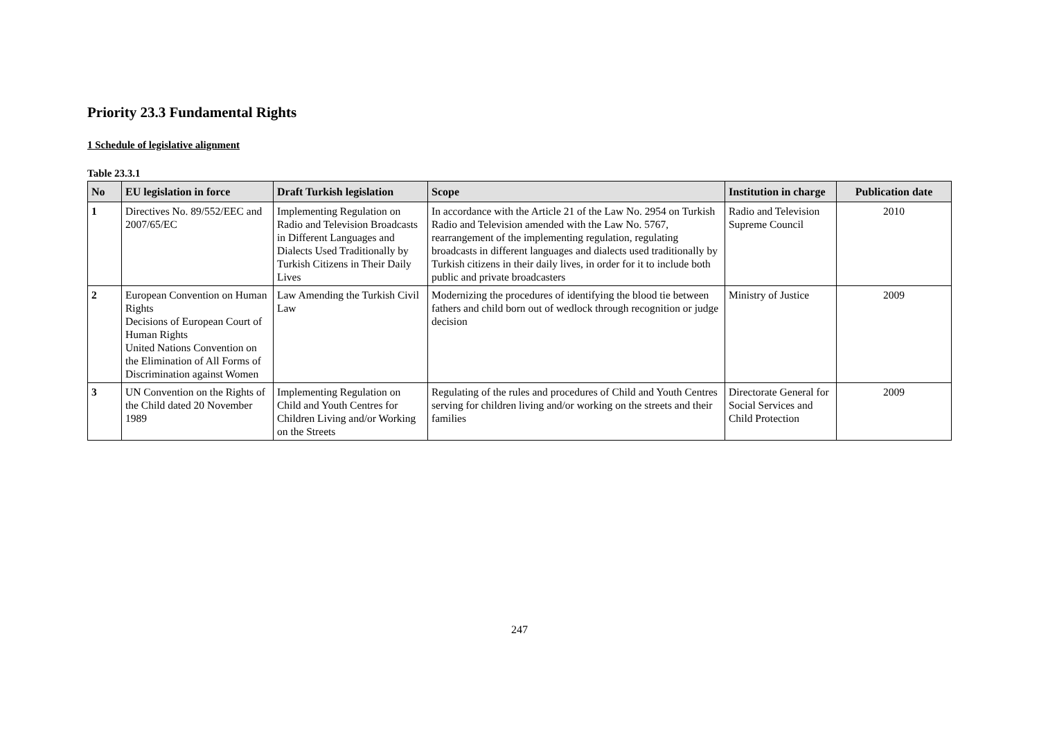Priority 23.3 Fundamental Rights
1 Schedule of legislative alignment
Table 23.3.1
| No | EU legislation in force | Draft Turkish legislation | Scope | Institution in charge | Publication date |
| --- | --- | --- | --- | --- | --- |
| 1 | Directives No. 89/552/EEC and 2007/65/EC | Implementing Regulation on Radio and Television Broadcasts in Different Languages and Dialects Used Traditionally by Turkish Citizens in Their Daily Lives | In accordance with the Article 21 of the Law No. 2954 on Turkish Radio and Television amended with the Law No. 5767, rearrangement of the implementing regulation, regulating broadcasts in different languages and dialects used traditionally by Turkish citizens in their daily lives, in order for it to include both public and private broadcasters | Radio and Television Supreme Council | 2010 |
| 2 | European Convention on Human Rights Decisions of European Court of Human Rights United Nations Convention on the Elimination of All Forms of Discrimination against Women | Law Amending the Turkish Civil Law | Modernizing the procedures of identifying the blood tie between fathers and child born out of wedlock through recognition or judge decision | Ministry of Justice | 2009 |
| 3 | UN Convention on the Rights of the Child dated 20 November 1989 | Implementing Regulation on Child and Youth Centres for Children Living and/or Working on the Streets | Regulating of the rules and procedures of Child and Youth Centres serving for children living and/or working on the streets and their families | Directorate General for Social Services and Child Protection | 2009 |
247